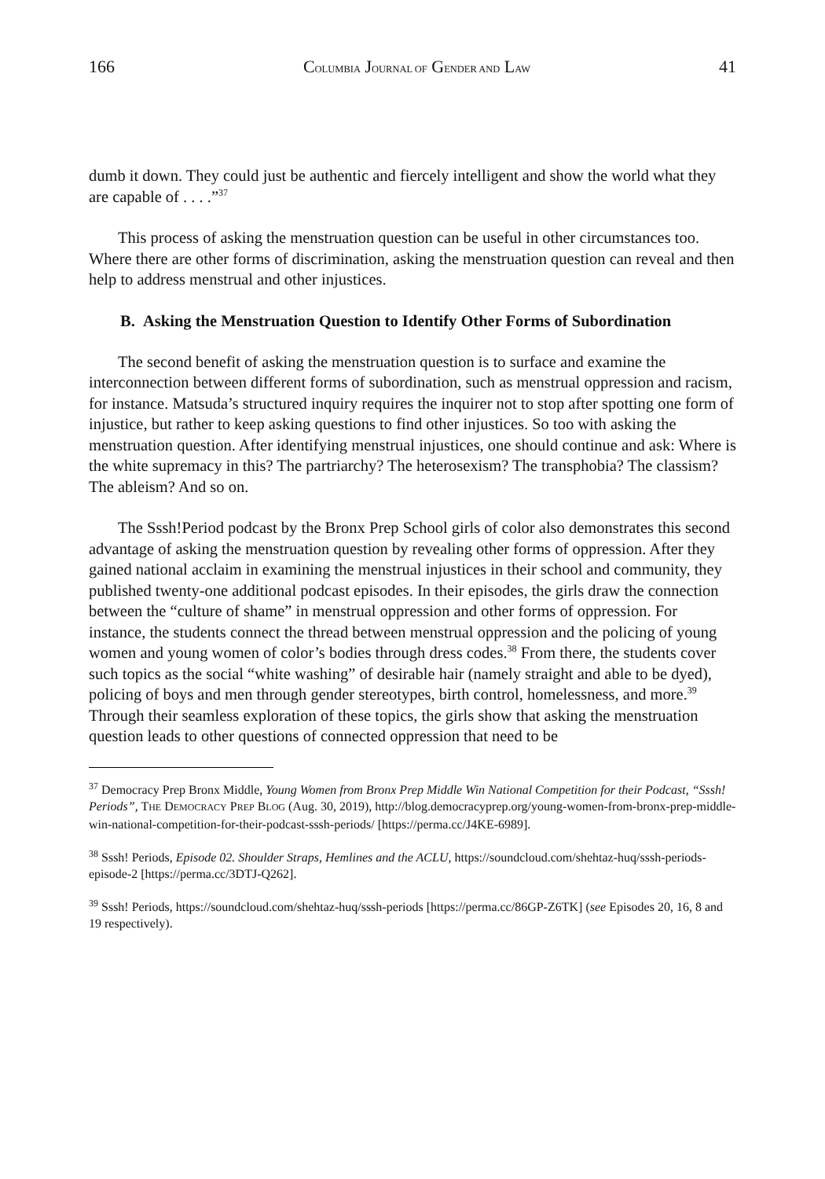166 COLUMBIA JOURNAL OF GENDER AND LAW 41
dumb it down. They could just be authentic and fiercely intelligent and show the world what they are capable of . . . .”<sup>37</sup>
This process of asking the menstruation question can be useful in other circumstances too. Where there are other forms of discrimination, asking the menstruation question can reveal and then help to address menstrual and other injustices.
B. Asking the Menstruation Question to Identify Other Forms of Subordination
The second benefit of asking the menstruation question is to surface and examine the interconnection between different forms of subordination, such as menstrual oppression and racism, for instance. Matsuda’s structured inquiry requires the inquirer not to stop after spotting one form of injustice, but rather to keep asking questions to find other injustices. So too with asking the menstruation question. After identifying menstrual injustices, one should continue and ask: Where is the white supremacy in this? The partriarchy? The heterosexism? The transphobia? The classism? The ableism? And so on.
The Sssh!Period podcast by the Bronx Prep School girls of color also demonstrates this second advantage of asking the menstruation question by revealing other forms of oppression. After they gained national acclaim in examining the menstrual injustices in their school and community, they published twenty-one additional podcast episodes. In their episodes, the girls draw the connection between the “culture of shame” in menstrual oppression and other forms of oppression. For instance, the students connect the thread between menstrual oppression and the policing of young women and young women of color’s bodies through dress codes.<sup>38</sup> From there, the students cover such topics as the social “white washing” of desirable hair (namely straight and able to be dyed), policing of boys and men through gender stereotypes, birth control, homelessness, and more.<sup>39</sup> Through their seamless exploration of these topics, the girls show that asking the menstruation question leads to other questions of connected oppression that need to be
<sup>37</sup> Democracy Prep Bronx Middle, Young Women from Bronx Prep Middle Win National Competition for their Podcast, “Sssh! Periods”, THE DEMOCRACY PREP BLOG (Aug. 30, 2019), http://blog.democracyprep.org/young-women-from-bronx-prep-middle-win-national-competition-for-their-podcast-sssh-periods/ [https://perma.cc/J4KE-6989].
<sup>38</sup> Sssh! Periods, Episode 02. Shoulder Straps, Hemlines and the ACLU, https://soundcloud.com/shehtaz-huq/sssh-periods-episode-2 [https://perma.cc/3DTJ-Q262].
<sup>39</sup> Sssh! Periods, https://soundcloud.com/shehtaz-huq/sssh-periods [https://perma.cc/86GP-Z6TK] (see Episodes 20, 16, 8 and 19 respectively).